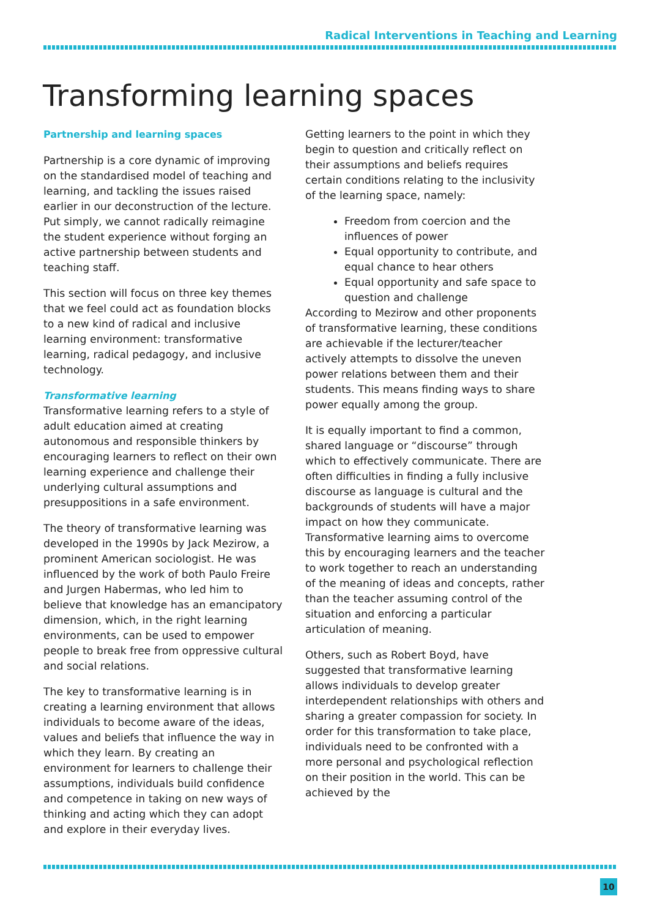Radical Interventions in Teaching and Learning
Transforming learning spaces
Partnership and learning spaces
Partnership is a core dynamic of improving on the standardised model of teaching and learning, and tackling the issues raised earlier in our deconstruction of the lecture. Put simply, we cannot radically reimagine the student experience without forging an active partnership between students and teaching staff.
This section will focus on three key themes that we feel could act as foundation blocks to a new kind of radical and inclusive learning environment: transformative learning, radical pedagogy, and inclusive technology.
Transformative learning
Transformative learning refers to a style of adult education aimed at creating autonomous and responsible thinkers by encouraging learners to reflect on their own learning experience and challenge their underlying cultural assumptions and presuppositions in a safe environment.
The theory of transformative learning was developed in the 1990s by Jack Mezirow, a prominent American sociologist. He was influenced by the work of both Paulo Freire and Jurgen Habermas, who led him to believe that knowledge has an emancipatory dimension, which, in the right learning environments, can be used to empower people to break free from oppressive cultural and social relations.
The key to transformative learning is in creating a learning environment that allows individuals to become aware of the ideas, values and beliefs that influence the way in which they learn. By creating an environment for learners to challenge their assumptions, individuals build confidence and competence in taking on new ways of thinking and acting which they can adopt and explore in their everyday lives.
Getting learners to the point in which they begin to question and critically reflect on their assumptions and beliefs requires certain conditions relating to the inclusivity of the learning space, namely:
Freedom from coercion and the influences of power
Equal opportunity to contribute, and equal chance to hear others
Equal opportunity and safe space to question and challenge
According to Mezirow and other proponents of transformative learning, these conditions are achievable if the lecturer/teacher actively attempts to dissolve the uneven power relations between them and their students. This means finding ways to share power equally among the group.
It is equally important to find a common, shared language or “discourse” through which to effectively communicate. There are often difficulties in finding a fully inclusive discourse as language is cultural and the backgrounds of students will have a major impact on how they communicate. Transformative learning aims to overcome this by encouraging learners and the teacher to work together to reach an understanding of the meaning of ideas and concepts, rather than the teacher assuming control of the situation and enforcing a particular articulation of meaning.
Others, such as Robert Boyd, have suggested that transformative learning allows individuals to develop greater interdependent relationships with others and sharing a greater compassion for society. In order for this transformation to take place, individuals need to be confronted with a more personal and psychological reflection on their position in the world. This can be achieved by the
10